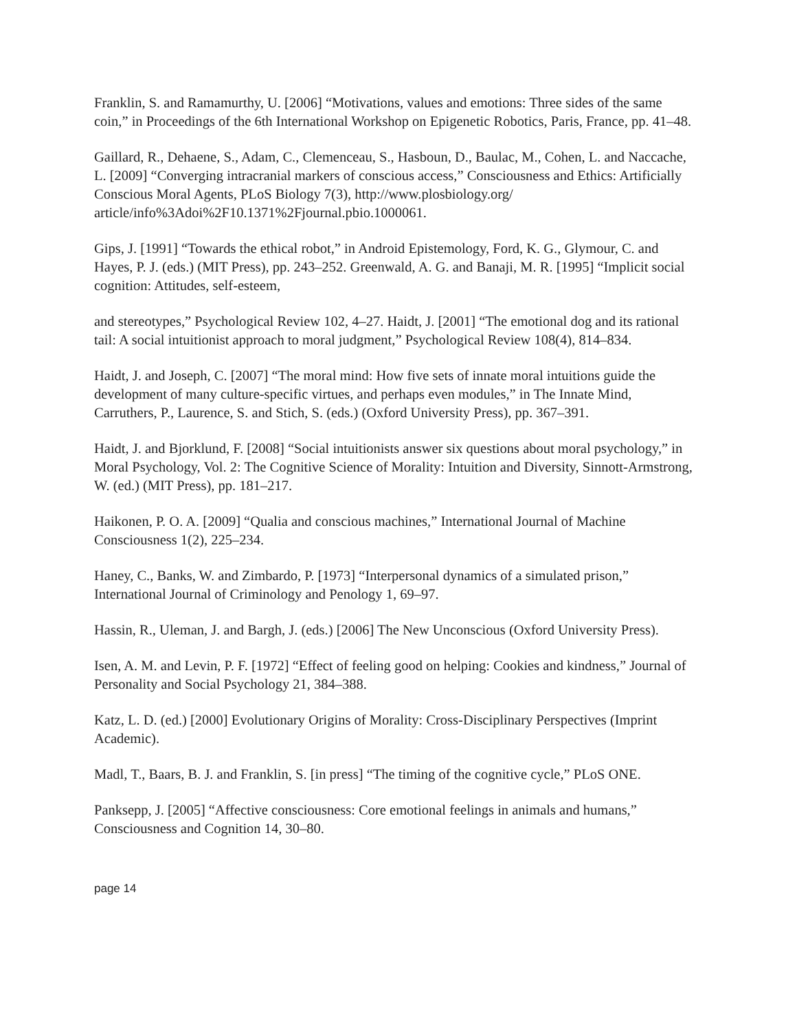Franklin, S. and Ramamurthy, U. [2006] “Motivations, values and emotions: Three sides of the same coin,” in Proceedings of the 6th International Workshop on Epigenetic Robotics, Paris, France, pp. 41–48.
Gaillard, R., Dehaene, S., Adam, C., Clemenceau, S., Hasboun, D., Baulac, M., Cohen, L. and Naccache, L. [2009] “Converging intracranial markers of conscious access,” Consciousness and Ethics: Artificially Conscious Moral Agents, PLoS Biology 7(3), http://www.plosbiology.org/ article/info%3Adoi%2F10.1371%2Fjournal.pbio.1000061.
Gips, J. [1991] “Towards the ethical robot,” in Android Epistemology, Ford, K. G., Glymour, C. and Hayes, P. J. (eds.) (MIT Press), pp. 243–252. Greenwald, A. G. and Banaji, M. R. [1995] “Implicit social cognition: Attitudes, self-esteem,
and stereotypes,” Psychological Review 102, 4–27. Haidt, J. [2001] “The emotional dog and its rational tail: A social intuitionist approach to moral judgment,” Psychological Review 108(4), 814–834.
Haidt, J. and Joseph, C. [2007] “The moral mind: How five sets of innate moral intuitions guide the development of many culture-specific virtues, and perhaps even modules,” in The Innate Mind, Carruthers, P., Laurence, S. and Stich, S. (eds.) (Oxford University Press), pp. 367–391.
Haidt, J. and Bjorklund, F. [2008] “Social intuitionists answer six questions about moral psychology,” in Moral Psychology, Vol. 2: The Cognitive Science of Morality: Intuition and Diversity, Sinnott-Armstrong, W. (ed.) (MIT Press), pp. 181–217.
Haikonen, P. O. A. [2009] “Qualia and conscious machines,” International Journal of Machine Consciousness 1(2), 225–234.
Haney, C., Banks, W. and Zimbardo, P. [1973] “Interpersonal dynamics of a simulated prison,” International Journal of Criminology and Penology 1, 69–97.
Hassin, R., Uleman, J. and Bargh, J. (eds.) [2006] The New Unconscious (Oxford University Press).
Isen, A. M. and Levin, P. F. [1972] “Effect of feeling good on helping: Cookies and kindness,” Journal of Personality and Social Psychology 21, 384–388.
Katz, L. D. (ed.) [2000] Evolutionary Origins of Morality: Cross-Disciplinary Perspectives (Imprint Academic).
Madl, T., Baars, B. J. and Franklin, S. [in press] “The timing of the cognitive cycle,” PLoS ONE.
Panksepp, J. [2005] “Affective consciousness: Core emotional feelings in animals and humans,” Consciousness and Cognition 14, 30–80.
page 14